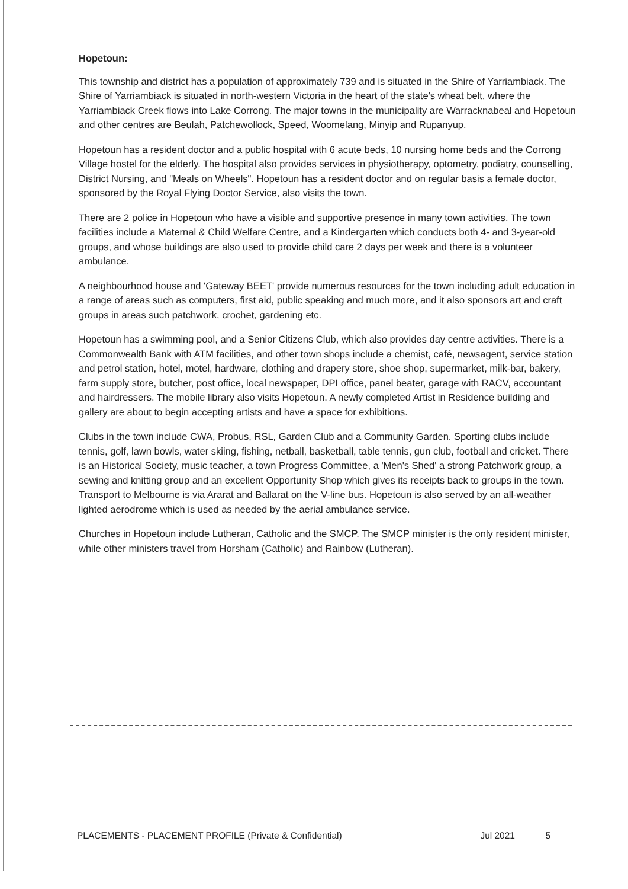Hopetoun:
This township and district has a population of approximately 739 and is situated in the Shire of Yarriambiack. The Shire of Yarriambiack is situated in north-western Victoria in the heart of the state's wheat belt, where the Yarriambiack Creek flows into Lake Corrong. The major towns in the municipality are Warracknabeal and Hopetoun and other centres are Beulah, Patchewollock, Speed, Woomelang, Minyip and Rupanyup.
Hopetoun has a resident doctor and a public hospital with 6 acute beds, 10 nursing home beds and the Corrong Village hostel for the elderly. The hospital also provides services in physiotherapy, optometry, podiatry, counselling, District Nursing, and "Meals on Wheels". Hopetoun has a resident doctor and on regular basis a female doctor, sponsored by the Royal Flying Doctor Service, also visits the town.
There are 2 police in Hopetoun who have a visible and supportive presence in many town activities. The town facilities include a Maternal & Child Welfare Centre, and a Kindergarten which conducts both 4- and 3-year-old groups, and whose buildings are also used to provide child care 2 days per week and there is a volunteer ambulance.
A neighbourhood house and 'Gateway BEET' provide numerous resources for the town including adult education in a range of areas such as computers, first aid, public speaking and much more, and it also sponsors art and craft groups in areas such patchwork, crochet, gardening etc.
Hopetoun has a swimming pool, and a Senior Citizens Club, which also provides day centre activities. There is a Commonwealth Bank with ATM facilities, and other town shops include a chemist, café, newsagent, service station and petrol station, hotel, motel, hardware, clothing and drapery store, shoe shop, supermarket, milk-bar, bakery, farm supply store, butcher, post office, local newspaper, DPI office, panel beater, garage with RACV, accountant and hairdressers. The mobile library also visits Hopetoun. A newly completed Artist in Residence building and gallery are about to begin accepting artists and have a space for exhibitions.
Clubs in the town include CWA, Probus, RSL, Garden Club and a Community Garden. Sporting clubs include tennis, golf, lawn bowls, water skiing, fishing, netball, basketball, table tennis, gun club, football and cricket. There is an Historical Society, music teacher, a town Progress Committee, a 'Men's Shed' a strong Patchwork group, a sewing and knitting group and an excellent Opportunity Shop which gives its receipts back to groups in the town. Transport to Melbourne is via Ararat and Ballarat on the V-line bus. Hopetoun is also served by an all-weather lighted aerodrome which is used as needed by the aerial ambulance service.
Churches in Hopetoun include Lutheran, Catholic and the SMCP. The SMCP minister is the only resident minister, while other ministers travel from Horsham (Catholic) and Rainbow (Lutheran).
PLACEMENTS - PLACEMENT PROFILE (Private & Confidential) Jul 2021 5